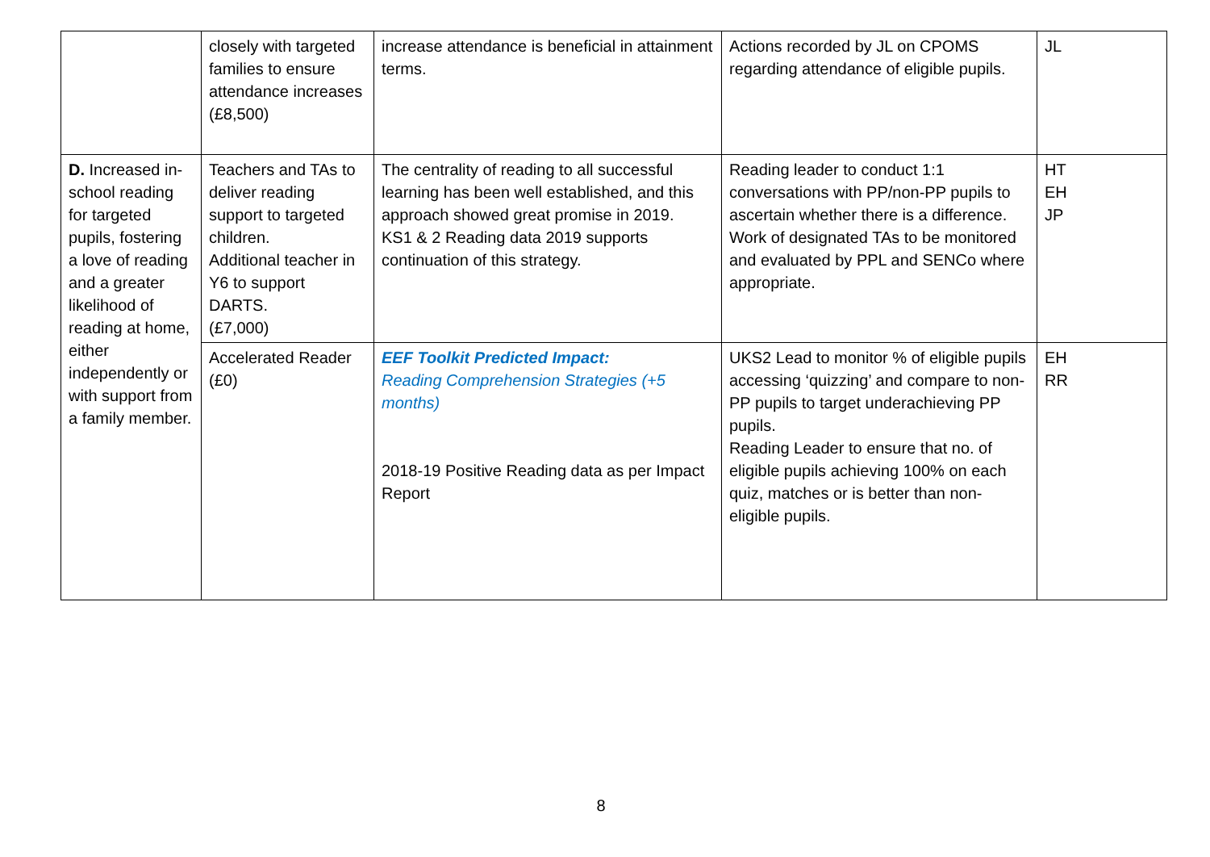| | closely with targeted families to ensure attendance increases (£8,500) | increase attendance is beneficial in attainment terms. | Actions recorded by JL on CPOMS regarding attendance of eligible pupils. | JL |
| D. Increased in-school reading for targeted pupils, fostering a love of reading and a greater likelihood of reading at home, either independently or with support from a family member. | Teachers and TAs to deliver reading support to targeted children. Additional teacher in Y6 to support DARTS. (£7,000) | The centrality of reading to all successful learning has been well established, and this approach showed great promise in 2019. KS1 & 2 Reading data 2019 supports continuation of this strategy. | Reading leader to conduct 1:1 conversations with PP/non-PP pupils to ascertain whether there is a difference. Work of designated TAs to be monitored and evaluated by PPL and SENCo where appropriate. | HT EH JP |
| | Accelerated Reader (£0) | EEF Toolkit Predicted Impact: Reading Comprehension Strategies (+5 months) 2018-19 Positive Reading data as per Impact Report | UKS2 Lead to monitor % of eligible pupils accessing ‘quizzing’ and compare to non-PP pupils to target underachieving PP pupils. Reading Leader to ensure that no. of eligible pupils achieving 100% on each quiz, matches or is better than non-eligible pupils. | EH RR |
8